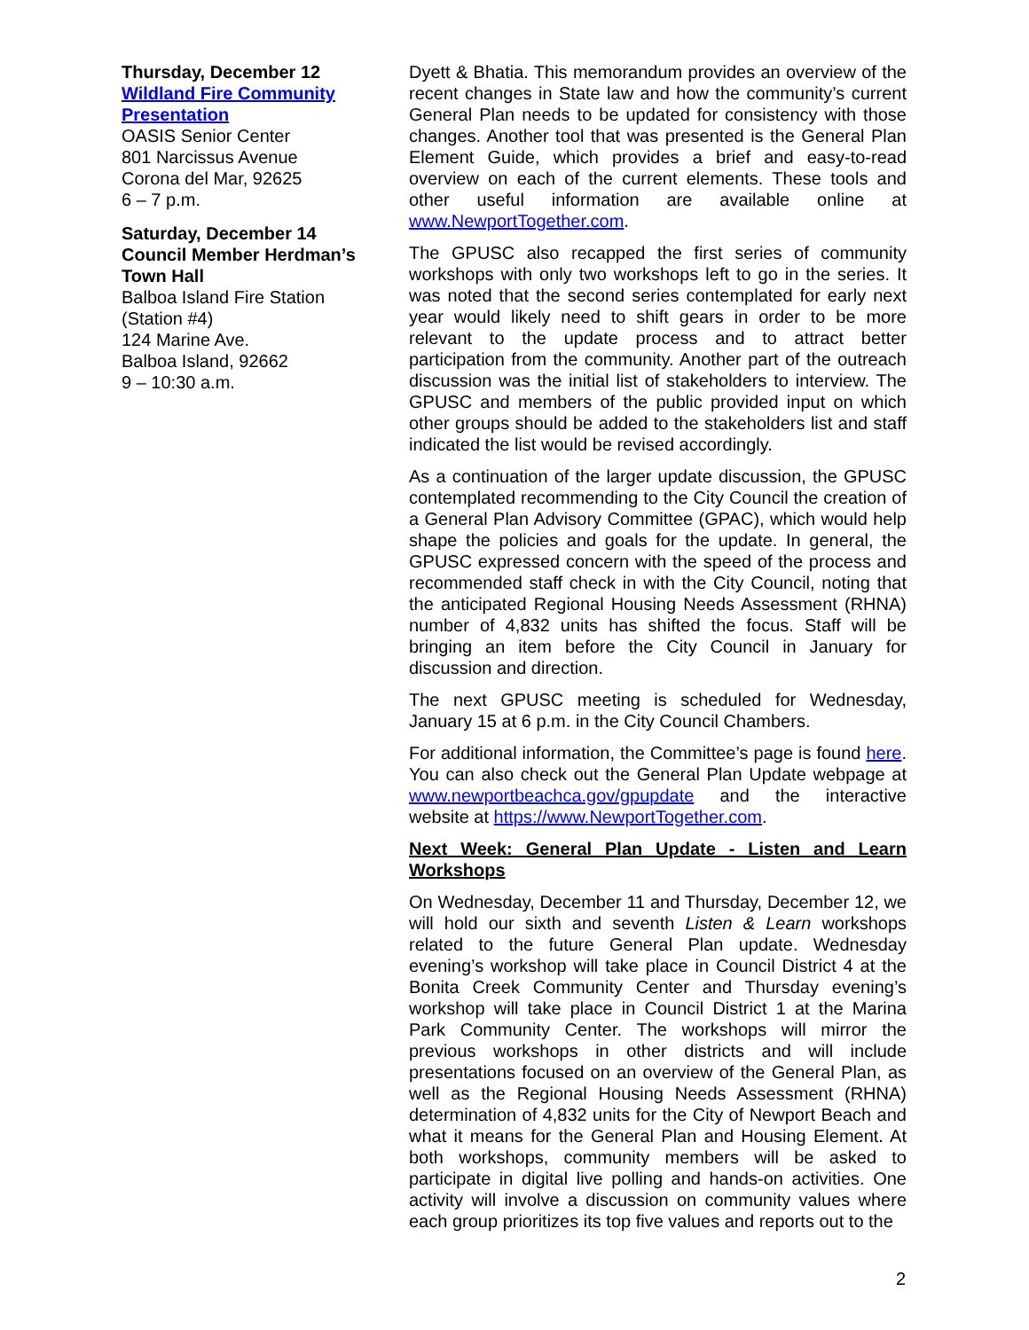Thursday, December 12
Wildland Fire Community Presentation
OASIS Senior Center
801 Narcissus Avenue
Corona del Mar, 92625
6 – 7 p.m.
Saturday, December 14
Council Member Herdman’s Town Hall
Balboa Island Fire Station (Station #4)
124 Marine Ave.
Balboa Island, 92662
9 – 10:30 a.m.
Dyett & Bhatia. This memorandum provides an overview of the recent changes in State law and how the community’s current General Plan needs to be updated for consistency with those changes. Another tool that was presented is the General Plan Element Guide, which provides a brief and easy-to-read overview on each of the current elements. These tools and other useful information are available online at www.NewportTogether.com.
The GPUSC also recapped the first series of community workshops with only two workshops left to go in the series. It was noted that the second series contemplated for early next year would likely need to shift gears in order to be more relevant to the update process and to attract better participation from the community. Another part of the outreach discussion was the initial list of stakeholders to interview. The GPUSC and members of the public provided input on which other groups should be added to the stakeholders list and staff indicated the list would be revised accordingly.
As a continuation of the larger update discussion, the GPUSC contemplated recommending to the City Council the creation of a General Plan Advisory Committee (GPAC), which would help shape the policies and goals for the update. In general, the GPUSC expressed concern with the speed of the process and recommended staff check in with the City Council, noting that the anticipated Regional Housing Needs Assessment (RHNA) number of 4,832 units has shifted the focus. Staff will be bringing an item before the City Council in January for discussion and direction.
The next GPUSC meeting is scheduled for Wednesday, January 15 at 6 p.m. in the City Council Chambers.
For additional information, the Committee’s page is found here. You can also check out the General Plan Update webpage at www.newportbeachca.gov/gpupdate and the interactive website at https://www.NewportTogether.com.
Next Week: General Plan Update - Listen and Learn Workshops
On Wednesday, December 11 and Thursday, December 12, we will hold our sixth and seventh Listen & Learn workshops related to the future General Plan update. Wednesday evening’s workshop will take place in Council District 4 at the Bonita Creek Community Center and Thursday evening’s workshop will take place in Council District 1 at the Marina Park Community Center. The workshops will mirror the previous workshops in other districts and will include presentations focused on an overview of the General Plan, as well as the Regional Housing Needs Assessment (RHNA) determination of 4,832 units for the City of Newport Beach and what it means for the General Plan and Housing Element. At both workshops, community members will be asked to participate in digital live polling and hands-on activities. One activity will involve a discussion on community values where each group prioritizes its top five values and reports out to the
2